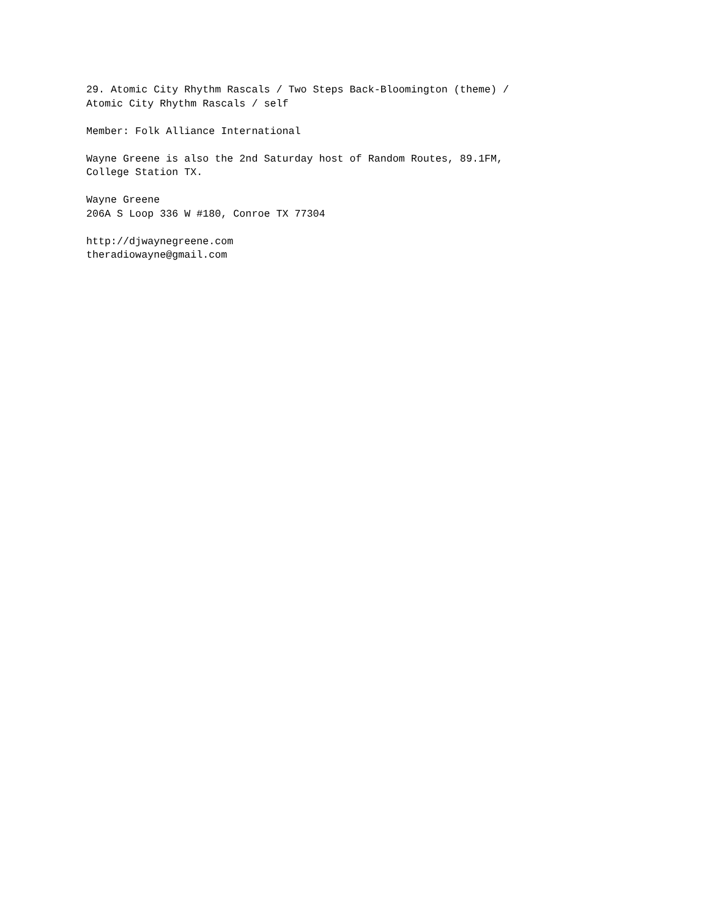29. Atomic City Rhythm Rascals / Two Steps Back-Bloomington (theme) / Atomic City Rhythm Rascals / self
Member: Folk Alliance International
Wayne Greene is also the 2nd Saturday host of Random Routes, 89.1FM, College Station TX.
Wayne Greene 206A S Loop 336 W #180, Conroe TX 77304
http://djwaynegreene.com theradiowayne@gmail.com